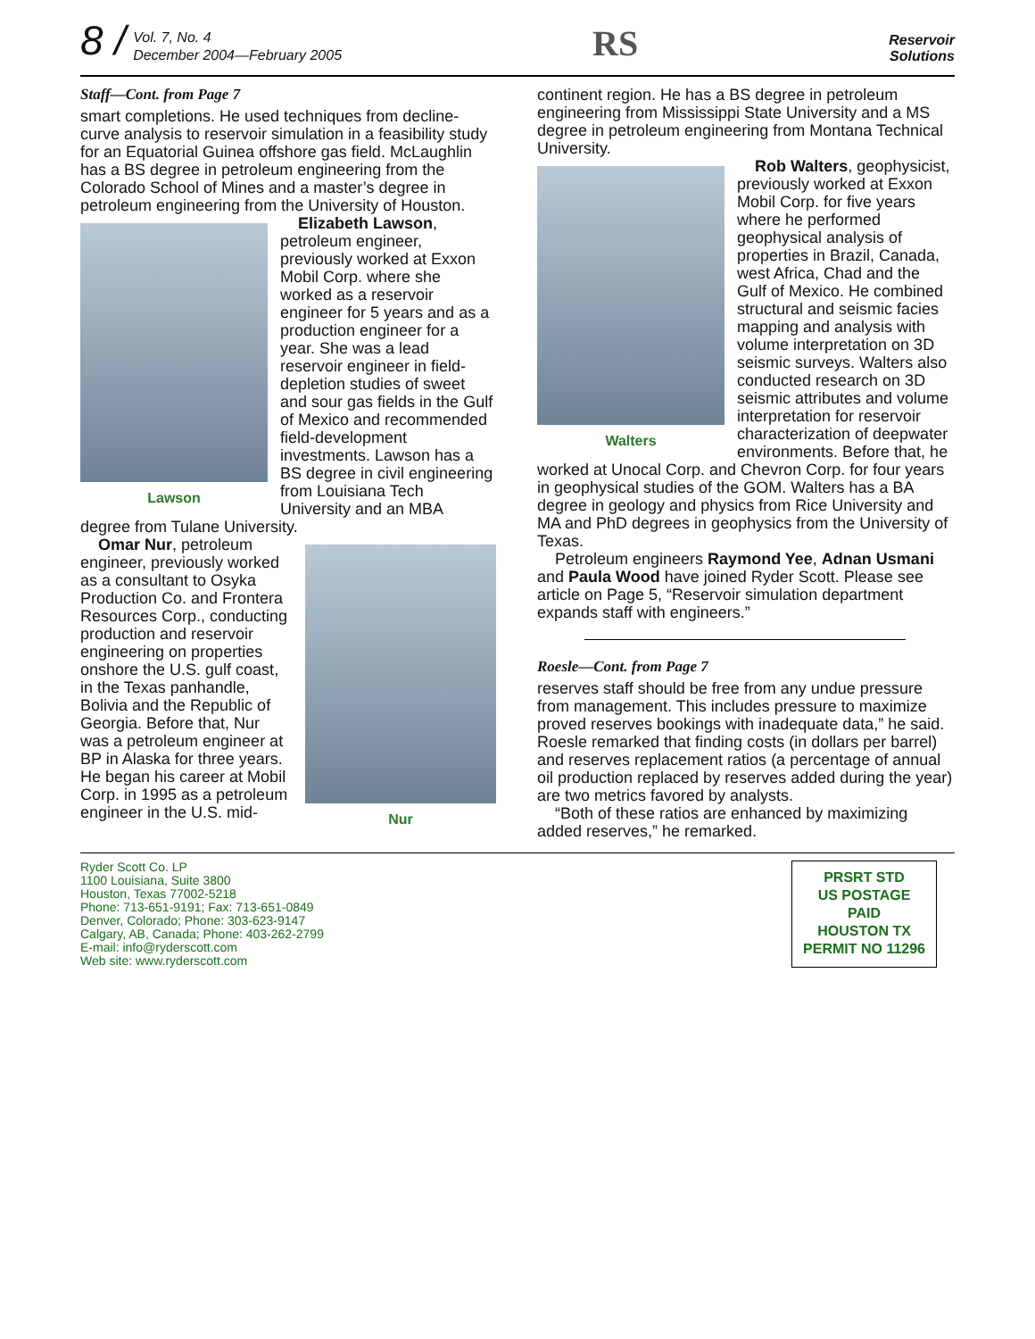8 /
Vol. 7, No. 4
December 2004—February 2005
RS
Reservoir
Solutions
Staff—Cont. from Page 7
smart completions. He used techniques from decline-curve analysis to reservoir simulation in a feasibility study for an Equatorial Guinea offshore gas field. McLaughlin has a BS degree in petroleum engineering from the Colorado School of Mines and a master’s degree in petroleum engineering from the University of Houston.
Lawson
Elizabeth Lawson, petroleum engineer, previously worked at Exxon Mobil Corp. where she worked as a reservoir engineer for 5 years and as a production engineer for a year. She was a lead reservoir engineer in field-depletion studies of sweet and sour gas fields in the Gulf of Mexico and recommended field-development investments. Lawson has a BS degree in civil engineering from Louisiana Tech University and an MBA degree from Tulane University.
Nur
Omar Nur, petroleum engineer, previously worked as a consultant to Osyka Production Co. and Frontera Resources Corp., conducting production and reservoir engineering on properties onshore the U.S. gulf coast, in the Texas panhandle, Bolivia and the Republic of Georgia. Before that, Nur was a petroleum engineer at BP in Alaska for three years. He began his career at Mobil Corp. in 1995 as a petroleum engineer in the U.S. mid-
continent region. He has a BS degree in petroleum engineering from Mississippi State University and a MS degree in petroleum engineering from Montana Technical University.
Walters
Rob Walters, geophysicist, previously worked at Exxon Mobil Corp. for five years where he performed geophysical analysis of properties in Brazil, Canada, west Africa, Chad and the Gulf of Mexico. He combined structural and seismic facies mapping and analysis with volume interpretation on 3D seismic surveys. Walters also conducted research on 3D seismic attributes and volume interpretation for reservoir characterization of deepwater environments. Before that, he worked at Unocal Corp. and Chevron Corp. for four years in geophysical studies of the GOM. Walters has a BA degree in geology and physics from Rice University and MA and PhD degrees in geophysics from the University of Texas.
Petroleum engineers Raymond Yee, Adnan Usmani and Paula Wood have joined Ryder Scott. Please see article on Page 5, “Reservoir simulation department expands staff with engineers.”
Roesle—Cont. from Page 7
reserves staff should be free from any undue pressure from management. This includes pressure to maximize proved reserves bookings with inadequate data,” he said. Roesle remarked that finding costs (in dollars per barrel) and reserves replacement ratios (a percentage of annual oil production replaced by reserves added during the year) are two metrics favored by analysts.
“Both of these ratios are enhanced by maximizing added reserves,” he remarked.
Ryder Scott Co. LP
1100 Louisiana, Suite 3800
Houston, Texas 77002-5218
Phone: 713-651-9191; Fax: 713-651-0849
Denver, Colorado; Phone: 303-623-9147
Calgary, AB, Canada; Phone: 403-262-2799
E-mail: info@ryderscott.com
Web site: www.ryderscott.com
PRSRT STD
US POSTAGE
PAID
HOUSTON TX
PERMIT NO 11296